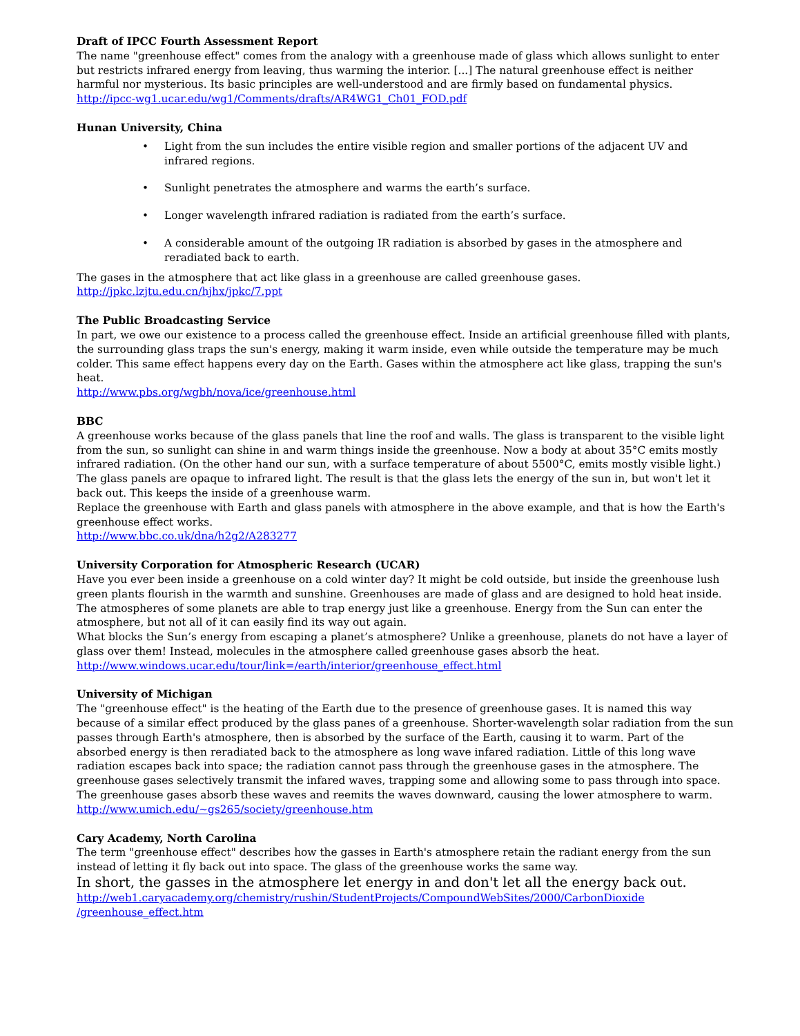Draft of IPCC Fourth Assessment Report
The name "greenhouse effect" comes from the analogy with a greenhouse made of glass which allows sunlight to enter but restricts infrared energy from leaving, thus warming the interior. [...] The natural greenhouse effect is neither harmful nor mysterious. Its basic principles are well-understood and are firmly based on fundamental physics.
http://ipcc-wg1.ucar.edu/wg1/Comments/drafts/AR4WG1_Ch01_FOD.pdf
Hunan University, China
• Light from the sun includes the entire visible region and smaller portions of the adjacent UV and infrared regions.
• Sunlight penetrates the atmosphere and warms the earth’s surface.
• Longer wavelength infrared radiation is radiated from the earth’s surface.
• A considerable amount of the outgoing IR radiation is absorbed by gases in the atmosphere and reradiated back to earth.
The gases in the atmosphere that act like glass in a greenhouse are called greenhouse gases.
http://jpkc.lzjtu.edu.cn/hjhx/jpkc/7.ppt
The Public Broadcasting Service
In part, we owe our existence to a process called the greenhouse effect. Inside an artificial greenhouse filled with plants, the surrounding glass traps the sun's energy, making it warm inside, even while outside the temperature may be much colder. This same effect happens every day on the Earth. Gases within the atmosphere act like glass, trapping the sun's heat.
http://www.pbs.org/wgbh/nova/ice/greenhouse.html
BBC
A greenhouse works because of the glass panels that line the roof and walls. The glass is transparent to the visible light from the sun, so sunlight can shine in and warm things inside the greenhouse. Now a body at about 35°C emits mostly infrared radiation. (On the other hand our sun, with a surface temperature of about 5500°C, emits mostly visible light.) The glass panels are opaque to infrared light. The result is that the glass lets the energy of the sun in, but won't let it back out. This keeps the inside of a greenhouse warm.
Replace the greenhouse with Earth and glass panels with atmosphere in the above example, and that is how the Earth's greenhouse effect works.
http://www.bbc.co.uk/dna/h2g2/A283277
University Corporation for Atmospheric Research (UCAR)
Have you ever been inside a greenhouse on a cold winter day? It might be cold outside, but inside the greenhouse lush green plants flourish in the warmth and sunshine. Greenhouses are made of glass and are designed to hold heat inside. The atmospheres of some planets are able to trap energy just like a greenhouse. Energy from the Sun can enter the atmosphere, but not all of it can easily find its way out again.
What blocks the Sun’s energy from escaping a planet’s atmosphere? Unlike a greenhouse, planets do not have a layer of glass over them! Instead, molecules in the atmosphere called greenhouse gases absorb the heat.
http://www.windows.ucar.edu/tour/link=/earth/interior/greenhouse_effect.html
University of Michigan
The "greenhouse effect" is the heating of the Earth due to the presence of greenhouse gases. It is named this way because of a similar effect produced by the glass panes of a greenhouse. Shorter-wavelength solar radiation from the sun passes through Earth's atmosphere, then is absorbed by the surface of the Earth, causing it to warm. Part of the absorbed energy is then reradiated back to the atmosphere as long wave infared radiation. Little of this long wave radiation escapes back into space; the radiation cannot pass through the greenhouse gases in the atmosphere. The greenhouse gases selectively transmit the infared waves, trapping some and allowing some to pass through into space. The greenhouse gases absorb these waves and reemits the waves downward, causing the lower atmosphere to warm.
http://www.umich.edu/~gs265/society/greenhouse.htm
Cary Academy, North Carolina
The term "greenhouse effect" describes how the gasses in Earth's atmosphere retain the radiant energy from the sun instead of letting it fly back out into space. The glass of the greenhouse works the same way.
In short, the gasses in the atmosphere let energy in and don't let all the energy back out.
http://web1.caryacademy.org/chemistry/rushin/StudentProjects/CompoundWebSites/2000/CarbonDioxide /greenhouse_effect.htm